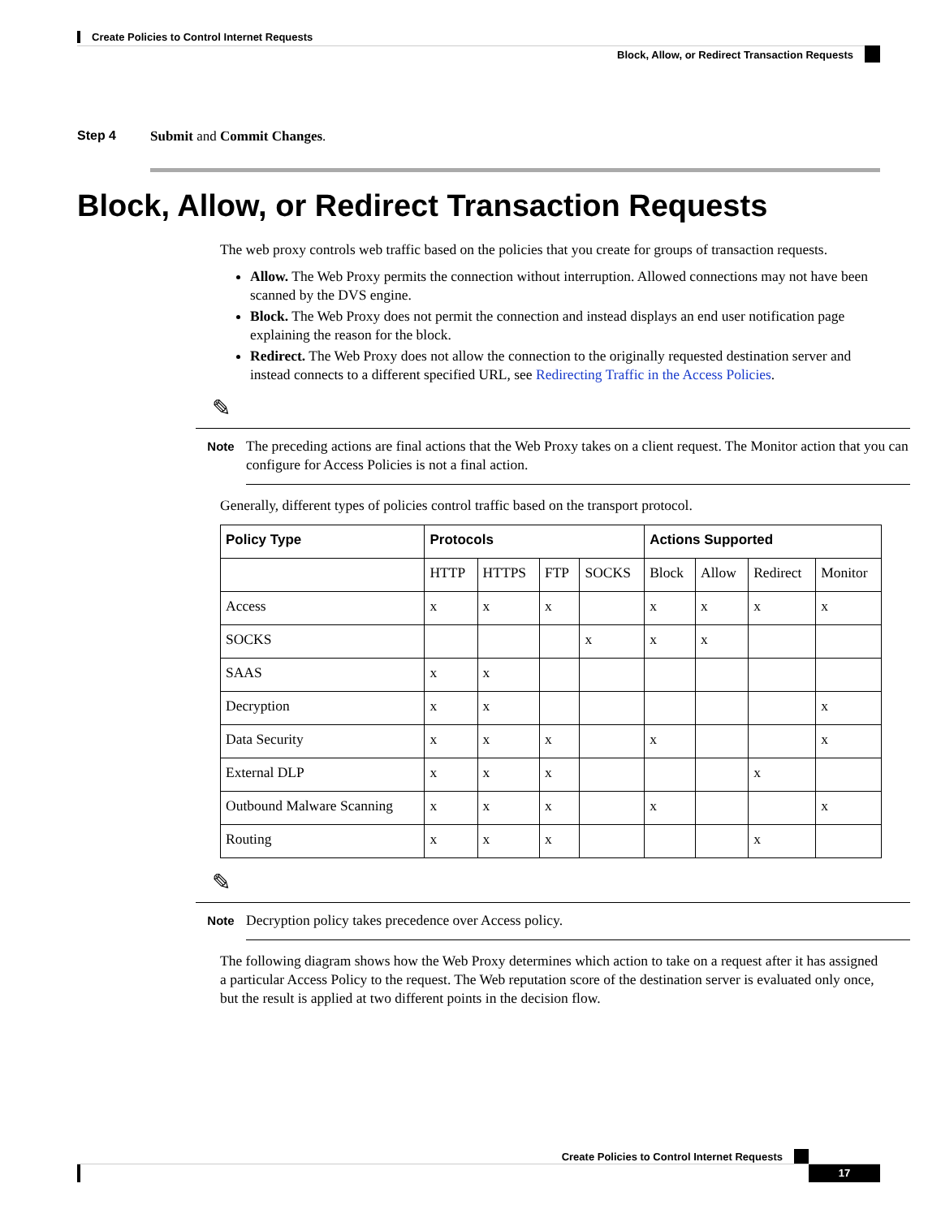Create Policies to Control Internet Requests
Block, Allow, or Redirect Transaction Requests
Step 4 Submit and Commit Changes.
Block, Allow, or Redirect Transaction Requests
The web proxy controls web traffic based on the policies that you create for groups of transaction requests.
Allow. The Web Proxy permits the connection without interruption. Allowed connections may not have been scanned by the DVS engine.
Block. The Web Proxy does not permit the connection and instead displays an end user notification page explaining the reason for the block.
Redirect. The Web Proxy does not allow the connection to the originally requested destination server and instead connects to a different specified URL, see Redirecting Traffic in the Access Policies.
✎
Note
The preceding actions are final actions that the Web Proxy takes on a client request. The Monitor action that you can configure for Access Policies is not a final action.
Generally, different types of policies control traffic based on the transport protocol.
| Policy Type | Protocols | | | | Actions Supported | | | |
| --- | --- | --- | --- | --- | --- | --- | --- | --- |
| | HTTP | HTTPS | FTP | SOCKS | Block | Allow | Redirect | Monitor |
| Access | x | x | x | | x | x | x | x |
| SOCKS | | | | x | x | x | | |
| SAAS | x | x | | | | | | |
| Decryption | x | x | | | | | | x |
| Data Security | x | x | x | | x | | | x |
| External DLP | x | x | x | | | | x | |
| Outbound Malware Scanning | x | x | x | | x | | | x |
| Routing | x | x | x | | | | x | |
✎
Note
Decryption policy takes precedence over Access policy.
The following diagram shows how the Web Proxy determines which action to take on a request after it has assigned a particular Access Policy to the request. The Web reputation score of the destination server is evaluated only once, but the result is applied at two different points in the decision flow.
Create Policies to Control Internet Requests
17